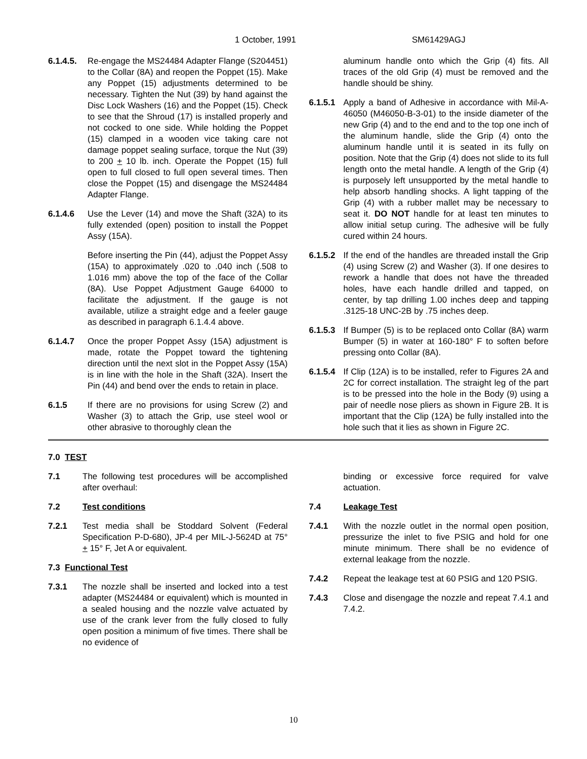1 October, 1991 SM61429AGJ
6.1.4.5.
Re-engage the MS24484 Adapter Flange (S204451) to the Collar (8A) and reopen the Poppet (15). Make any Poppet (15) adjustments determined to be necessary. Tighten the Nut (39) by hand against the Disc Lock Washers (16) and the Poppet (15). Check to see that the Shroud (17) is installed properly and not cocked to one side. While holding the Poppet (15) clamped in a wooden vice taking care not damage poppet sealing surface, torque the Nut (39) to 200 + 10 lb. inch. Operate the Poppet (15) full open to full closed to full open several times. Then close the Poppet (15) and disengage the MS24484 Adapter Flange.
6.1.4.6 Use the Lever (14) and move the Shaft (32A) to its fully extended (open) position to install the Poppet Assy (15A).
Before inserting the Pin (44), adjust the Poppet Assy (15A) to approximately .020 to .040 inch (.508 to 1.016 mm) above the top of the face of the Collar (8A). Use Poppet Adjustment Gauge 64000 to facilitate the adjustment. If the gauge is not available, utilize a straight edge and a feeler gauge as described in paragraph 6.1.4.4 above.
6.1.4.7 Once the proper Poppet Assy (15A) adjustment is made, rotate the Poppet toward the tightening direction until the next slot in the Poppet Assy (15A) is in line with the hole in the Shaft (32A). Insert the Pin (44) and bend over the ends to retain in place.
6.1.5 If there are no provisions for using Screw (2) and Washer (3) to attach the Grip, use steel wool or other abrasive to thoroughly clean the
aluminum handle onto which the Grip (4) fits. All traces of the old Grip (4) must be removed and the handle should be shiny.
6.1.5.1
Apply a band of Adhesive in accordance with Mil-A-46050 (M46050-B-3-01) to the inside diameter of the new Grip (4) and to the end and to the top one inch of the aluminum handle, slide the Grip (4) onto the aluminum handle until it is seated in its fully on position. Note that the Grip (4) does not slide to its full length onto the metal handle. A length of the Grip (4) is purposely left unsupported by the metal handle to help absorb handling shocks. A light tapping of the Grip (4) with a rubber mallet may be necessary to seat it. DO NOT handle for at least ten minutes to allow initial setup curing. The adhesive will be fully cured within 24 hours.
6.1.5.2
If the end of the handles are threaded install the Grip (4) using Screw (2) and Washer (3). If one desires to rework a handle that does not have the threaded holes, have each handle drilled and tapped, on center, by tap drilling 1.00 inches deep and tapping .3125-18 UNC-2B by .75 inches deep.
6.1.5.3
If Bumper (5) is to be replaced onto Collar (8A) warm Bumper (5) in water at 160-180° F to soften before pressing onto Collar (8A).
6.1.5.4
If Clip (12A) is to be installed, refer to Figures 2A and 2C for correct installation. The straight leg of the part is to be pressed into the hole in the Body (9) using a pair of needle nose pliers as shown in Figure 2B. It is important that the Clip (12A) be fully installed into the hole such that it lies as shown in Figure 2C.
7.0 TEST
7.1 The following test procedures will be accomplished after overhaul:
7.2 Test conditions
7.2.1 Test media shall be Stoddard Solvent (Federal Specification P-D-680), JP-4 per MIL-J-5624D at 75° + 15° F, Jet A or equivalent.
7.3 Functional Test
7.3.1 The nozzle shall be inserted and locked into a test adapter (MS24484 or equivalent) which is mounted in a sealed housing and the nozzle valve actuated by use of the crank lever from the fully closed to fully open position a minimum of five times. There shall be no evidence of
binding or excessive force required for valve actuation.
7.4 Leakage Test
7.4.1 With the nozzle outlet in the normal open position, pressurize the inlet to five PSIG and hold for one minute minimum. There shall be no evidence of external leakage from the nozzle.
7.4.2 Repeat the leakage test at 60 PSIG and 120 PSIG.
7.4.3 Close and disengage the nozzle and repeat 7.4.1 and 7.4.2.
10